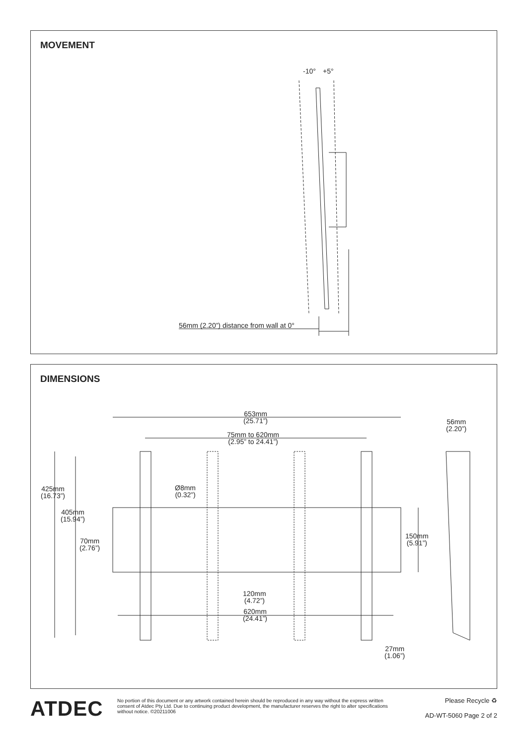MOVEMENT
-10° +5°
56mm (2.20”) distance from wall at 0°
DIMENSIONS
653mm
(25.71”)
75mm to 620mm
(2.95” to 24.41”)
56mm
(2.20”)
425mm
(16.73”)
Ø8mm
(0.32”)
405mm
(15.94”)
70mm
(2.76”)
150mm
(5.91”)
120mm
(4.72”)
620mm
(24.41”)
27mm
(1.06”)
ATDEC
No portion of this document or any artwork contained herein should be reproduced in any way without the express written consent of Atdec Pty Ltd. Due to continuing product development, the manufacturer reserves the right to alter specifications without notice. ©20211006
Please Recycle ♻
AD-WT-5060 Page 2 of 2